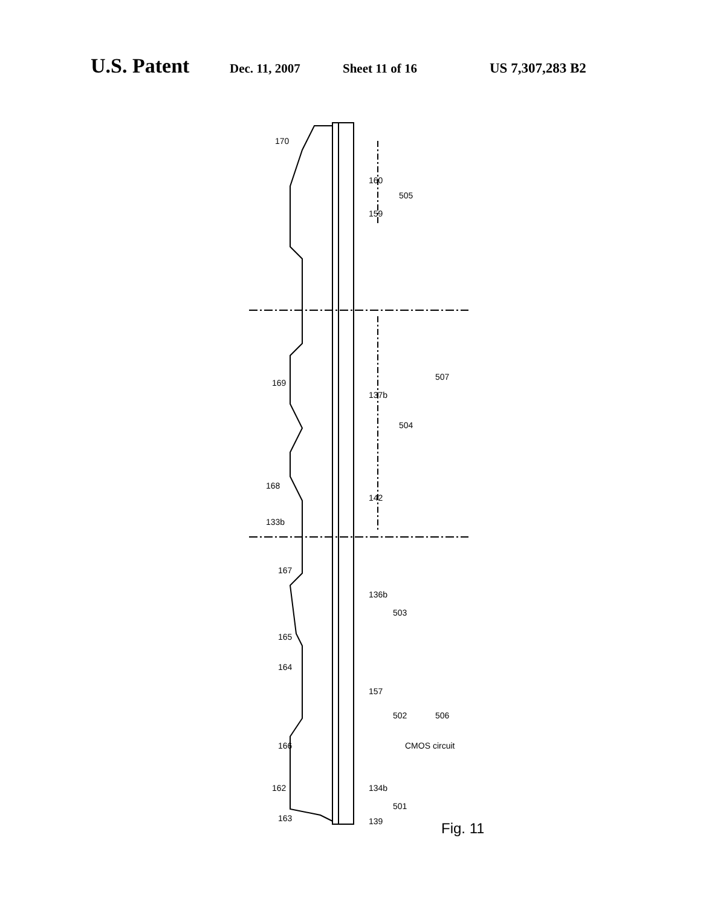U.S. Patent Dec. 11, 2007 Sheet 11 of 16 US 7,307,283 B2
170
160
159
505
169
137b
504
507
168
142
133b
167
136b
503
165
164
157
502
CMOS circuit
506
166
162
134b
501
163
139
Fig. 11